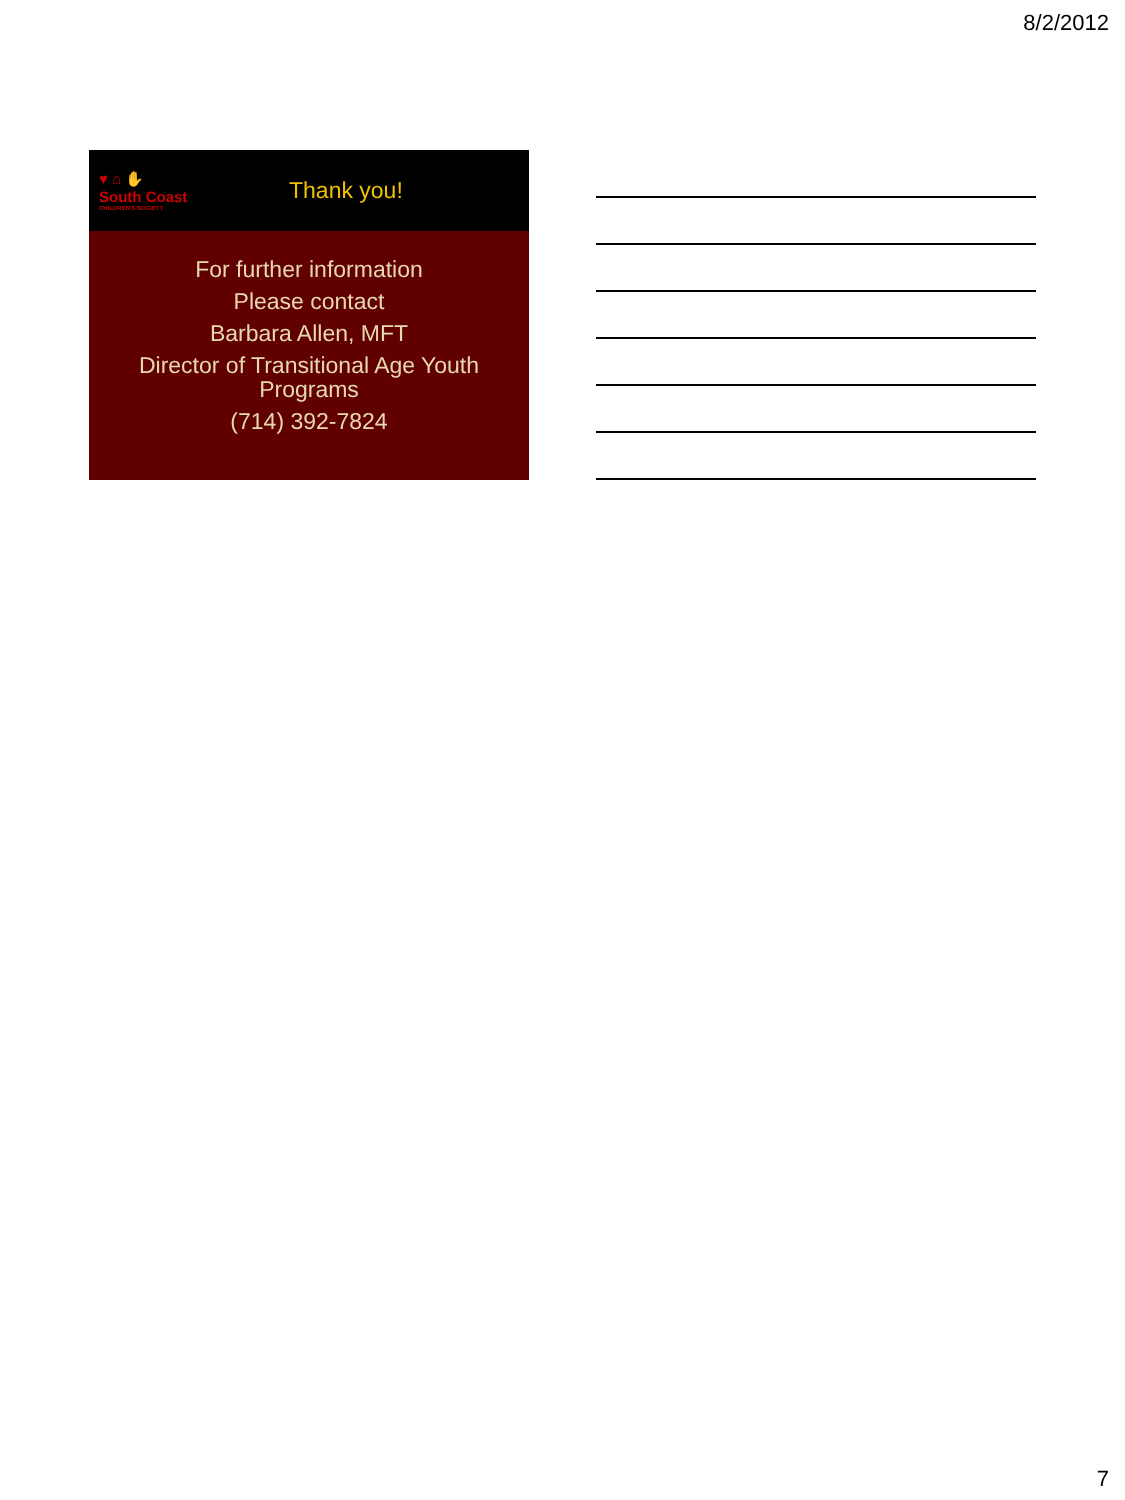8/2/2012
♥ ⌂ ✋
South Coast
CHILDREN'S SOCIETY
Thank you!
For further information
Please contact
Barbara Allen, MFT
Director of Transitional Age Youth
Programs
(714) 392-7824
7